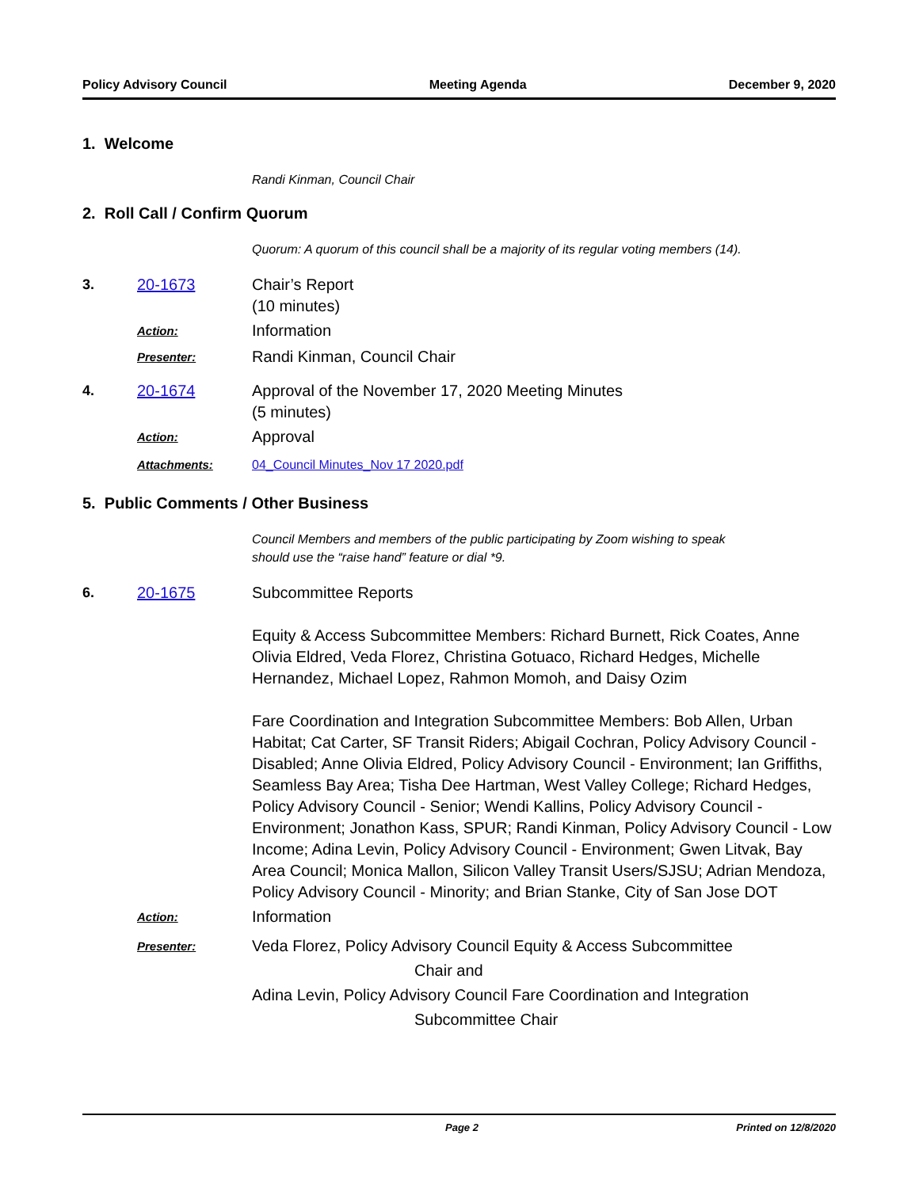Policy Advisory Council Meeting Agenda December 9, 2020
1. Welcome
Randi Kinman, Council Chair
2. Roll Call / Confirm Quorum
Quorum: A quorum of this council shall be a majority of its regular voting members (14).
3. 20-1673 Chair’s Report
(10 minutes)
Action:
Information
Presenter:
Randi Kinman, Council Chair
4. 20-1674 Approval of the November 17, 2020 Meeting Minutes
(5 minutes)
Action:
Approval
Attachments: 04_Council Minutes_Nov 17 2020.pdf
5. Public Comments / Other Business
Council Members and members of the public participating by Zoom wishing to speak
should use the “raise hand” feature or dial *9.
6. 20-1675 Subcommittee Reports
Equity & Access Subcommittee Members: Richard Burnett, Rick Coates, Anne Olivia Eldred, Veda Florez, Christina Gotuaco, Richard Hedges, Michelle Hernandez, Michael Lopez, Rahmon Momoh, and Daisy Ozim
Fare Coordination and Integration Subcommittee Members: Bob Allen, Urban Habitat; Cat Carter, SF Transit Riders; Abigail Cochran, Policy Advisory Council - Disabled; Anne Olivia Eldred, Policy Advisory Council - Environment; Ian Griffiths, Seamless Bay Area; Tisha Dee Hartman, West Valley College; Richard Hedges, Policy Advisory Council - Senior; Wendi Kallins, Policy Advisory Council - Environment; Jonathon Kass, SPUR; Randi Kinman, Policy Advisory Council - Low Income; Adina Levin, Policy Advisory Council - Environment; Gwen Litvak, Bay Area Council; Monica Mallon, Silicon Valley Transit Users/SJSU; Adrian Mendoza, Policy Advisory Council - Minority; and Brian Stanke, City of San Jose DOT
Action:
Information
Presenter:
Veda Florez, Policy Advisory Council Equity & Access Subcommittee
Chair and
Adina Levin, Policy Advisory Council Fare Coordination and Integration
Subcommittee Chair
Page 2 Printed on 12/8/2020